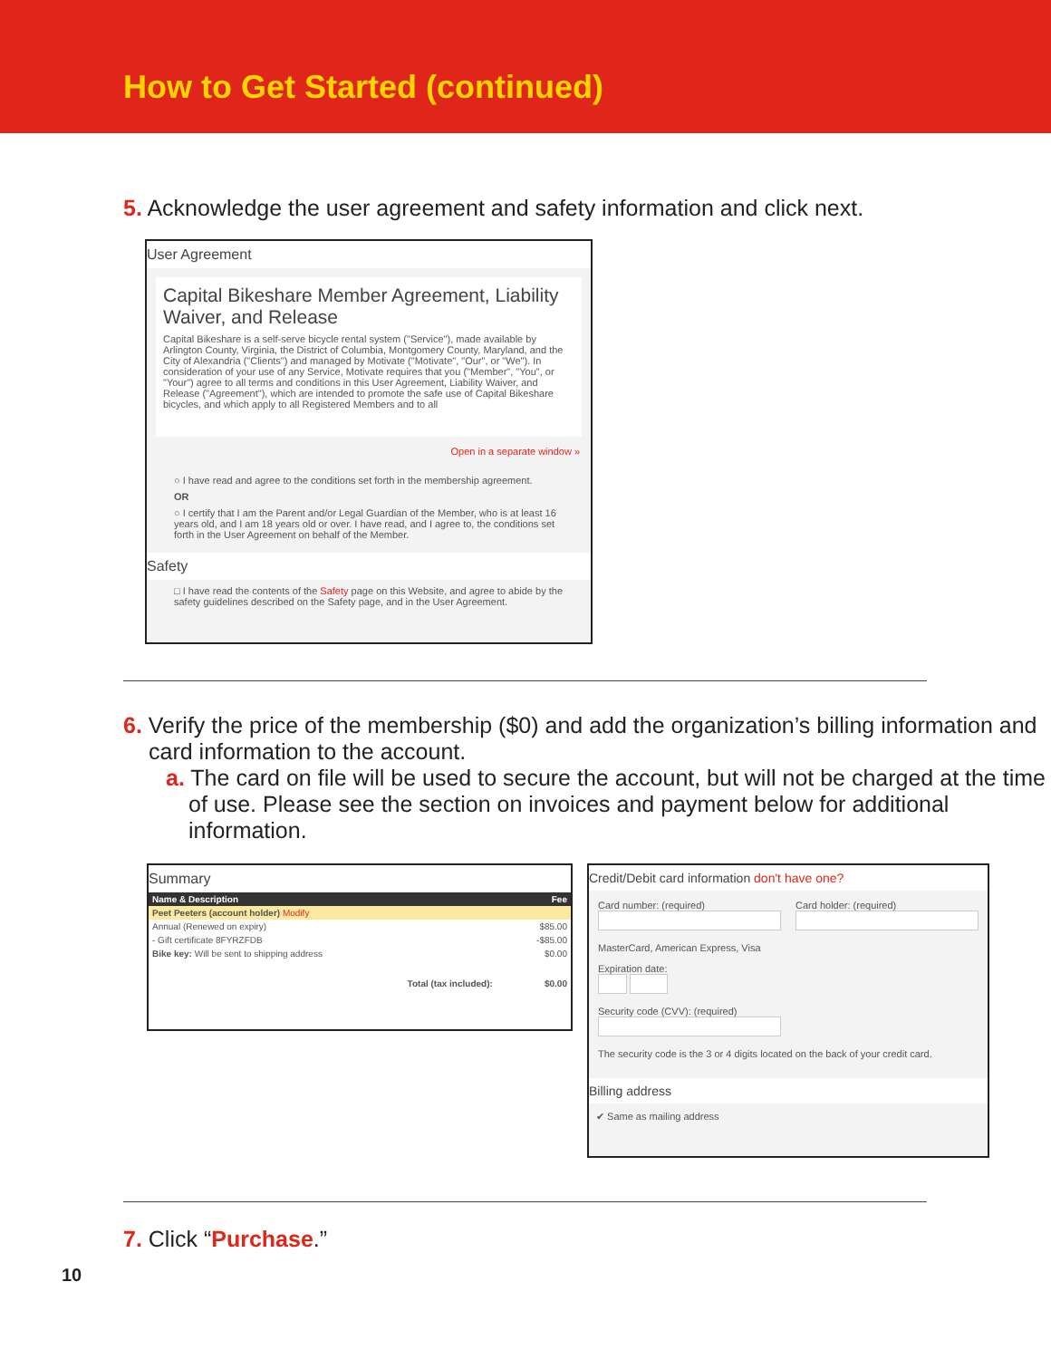How to Get Started (continued)
5. Acknowledge the user agreement and safety information and click next.
User Agreement
Capital Bikeshare Member Agreement, Liability Waiver, and Release
Capital Bikeshare is a self-serve bicycle rental system ("Service"), made available by Arlington County, Virginia, the District of Columbia, Montgomery County, Maryland, and the City of Alexandria ("Clients") and managed by Motivate ("Motivate", "Our", or "We"). In consideration of your use of any Service, Motivate requires that you ("Member", "You", or "Your") agree to all terms and conditions in this User Agreement, Liability Waiver, and Release ("Agreement"), which are intended to promote the safe use of Capital Bikeshare bicycles, and which apply to all Registered Members and to all
Open in a separate window »
○ I have read and agree to the conditions set forth in the membership agreement.
OR
○ I certify that I am the Parent and/or Legal Guardian of the Member, who is at least 16 years old, and I am 18 years old or over. I have read, and I agree to, the conditions set forth in the User Agreement on behalf of the Member.
Safety
□ I have read the contents of the Safety page on this Website, and agree to abide by the safety guidelines described on the Safety page, and in the User Agreement.
6. Verify the price of the membership ($0) and add the organization’s billing information and card information to the account.
a. The card on file will be used to secure the account, but will not be charged at the time of use. Please see the section on invoices and payment below for additional information.
Summary
| Name & Description | Fee |
| --- | --- |
| Peet Peeters (account holder) Modify | |
| Annual (Renewed on expiry) | $85.00 |
| - Gift certificate 8FYRZFDB | -$85.00 |
| Bike key: Will be sent to shipping address | $0.00 |
| Total (tax included): | $0.00 |
Credit/Debit card information don't have one?
Card number: (required)
Card holder: (required)
MasterCard, American Express, Visa
Expiration date:
Security code (CVV): (required)
The security code is the 3 or 4 digits located on the back of your credit card.
Billing address
✔ Same as mailing address
7. Click “Purchase.”
10